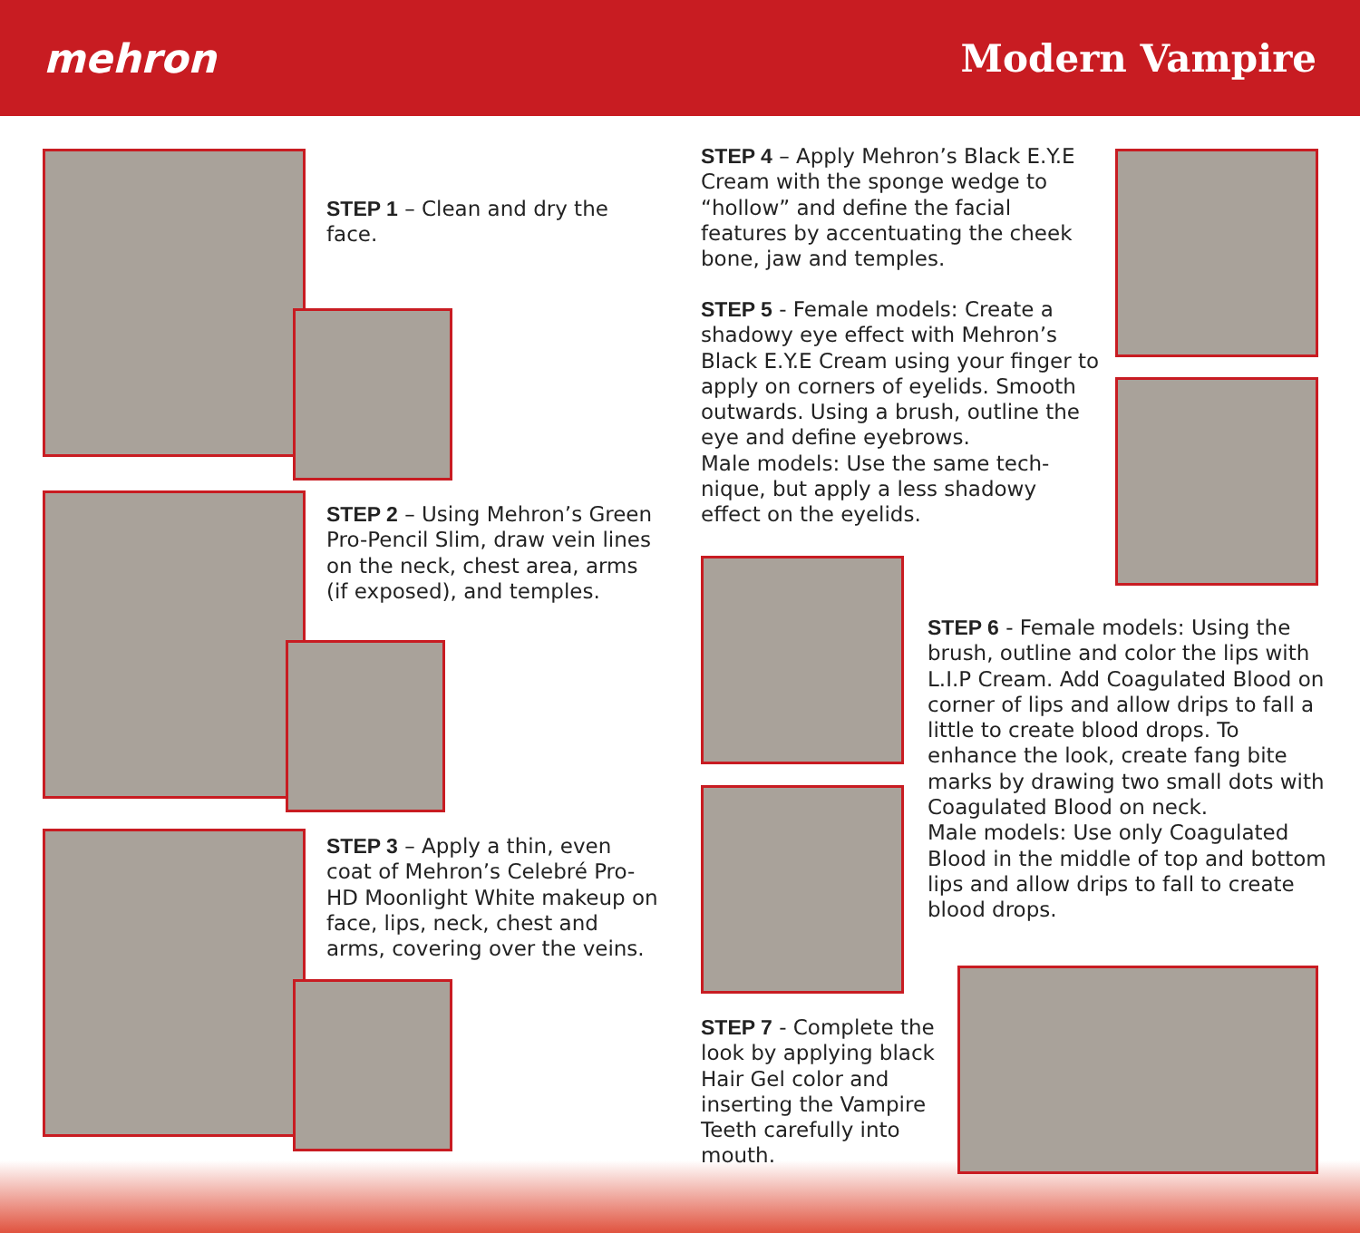mehron Modern Vampire
STEP 1 – Clean and dry the face.
STEP 2 – Using Mehron’s Green Pro-Pencil Slim, draw vein lines on the neck, chest area, arms (if exposed), and temples.
STEP 3 – Apply a thin, even coat of Mehron’s Celebré Pro-HD Moonlight White makeup on face, lips, neck, chest and arms, covering over the veins.
STEP 4 – Apply Mehron’s Black E.Y.E Cream with the sponge wedge to “hollow” and define the facial features by accentuating the cheek bone, jaw and temples.
STEP 5 - Female models: Create a shadowy eye effect with Mehron’s Black E.Y.E Cream using your finger to apply on corners of eyelids. Smooth outwards. Using a brush, outline the eye and define eyebrows.
Male models: Use the same tech-nique, but apply a less shadowy effect on the eyelids.
STEP 6 - Female models: Using the brush, outline and color the lips with L.I.P Cream. Add Coagulated Blood on corner of lips and allow drips to fall a little to create blood drops. To enhance the look, create fang bite marks by drawing two small dots with Coagulated Blood on neck.
Male models: Use only Coagulated Blood in the middle of top and bottom lips and allow drips to fall to create blood drops.
STEP 7 - Complete the look by applying black Hair Gel color and inserting the Vampire Teeth carefully into mouth.